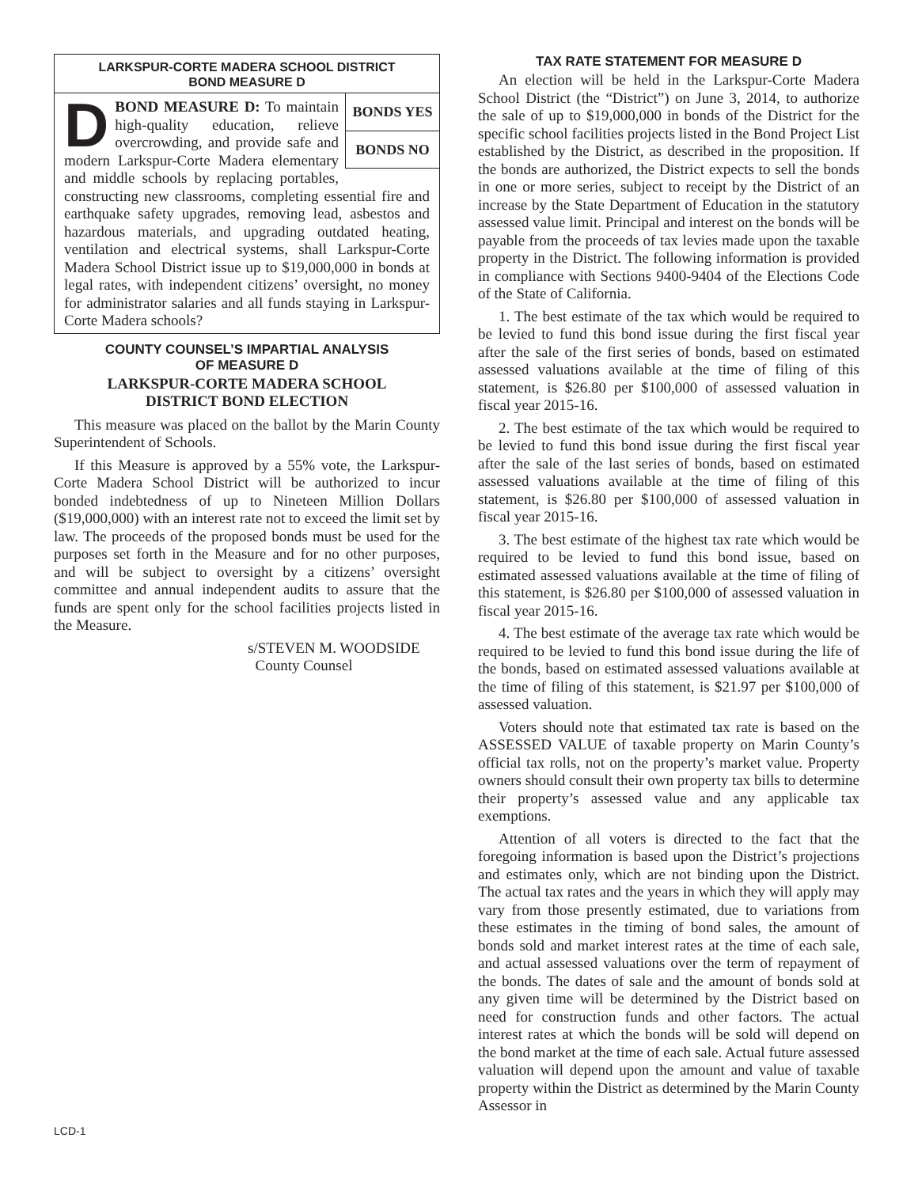LARKSPUR-CORTE MADERA SCHOOL DISTRICT
BOND MEASURE D
BONDS YES
BONDS NO
DBOND MEASURE D: To maintain high-quality education, relieve overcrowding, and provide safe and modern Larkspur-Corte Madera elementary and middle schools by replacing portables, constructing new classrooms, completing essential fire and earthquake safety upgrades, removing lead, asbestos and hazardous materials, and upgrading outdated heating, ventilation and electrical systems, shall Larkspur-Corte Madera School District issue up to $19,000,000 in bonds at legal rates, with independent citizens’ oversight, no money for administrator salaries and all funds staying in Larkspur-Corte Madera schools?
COUNTY COUNSEL’S IMPARTIAL ANALYSIS
OF MEASURE D
LARKSPUR-CORTE MADERA SCHOOL
DISTRICT BOND ELECTION
This measure was placed on the ballot by the Marin County Superintendent of Schools.
If this Measure is approved by a 55% vote, the Larkspur-Corte Madera School District will be authorized to incur bonded indebtedness of up to Nineteen Million Dollars ($19,000,000) with an interest rate not to exceed the limit set by law. The proceeds of the proposed bonds must be used for the purposes set forth in the Measure and for no other purposes, and will be subject to oversight by a citizens’ oversight committee and annual independent audits to assure that the funds are spent only for the school facilities projects listed in the Measure.
s/STEVEN M. WOODSIDE
County Counsel
TAX RATE STATEMENT FOR MEASURE D
An election will be held in the Larkspur-Corte Madera School District (the “District”) on June 3, 2014, to authorize the sale of up to $19,000,000 in bonds of the District for the specific school facilities projects listed in the Bond Project List established by the District, as described in the proposition. If the bonds are authorized, the District expects to sell the bonds in one or more series, subject to receipt by the District of an increase by the State Department of Education in the statutory assessed value limit. Principal and interest on the bonds will be payable from the proceeds of tax levies made upon the taxable property in the District. The following information is provided in compliance with Sections 9400-9404 of the Elections Code of the State of California.
1. The best estimate of the tax which would be required to be levied to fund this bond issue during the first fiscal year after the sale of the first series of bonds, based on estimated assessed valuations available at the time of filing of this statement, is $26.80 per $100,000 of assessed valuation in fiscal year 2015-16.
2. The best estimate of the tax which would be required to be levied to fund this bond issue during the first fiscal year after the sale of the last series of bonds, based on estimated assessed valuations available at the time of filing of this statement, is $26.80 per $100,000 of assessed valuation in fiscal year 2015-16.
3. The best estimate of the highest tax rate which would be required to be levied to fund this bond issue, based on estimated assessed valuations available at the time of filing of this statement, is $26.80 per $100,000 of assessed valuation in fiscal year 2015-16.
4. The best estimate of the average tax rate which would be required to be levied to fund this bond issue during the life of the bonds, based on estimated assessed valuations available at the time of filing of this statement, is $21.97 per $100,000 of assessed valuation.
Voters should note that estimated tax rate is based on the ASSESSED VALUE of taxable property on Marin County’s official tax rolls, not on the property’s market value. Property owners should consult their own property tax bills to determine their property’s assessed value and any applicable tax exemptions.
Attention of all voters is directed to the fact that the foregoing information is based upon the District’s projections and estimates only, which are not binding upon the District. The actual tax rates and the years in which they will apply may vary from those presently estimated, due to variations from these estimates in the timing of bond sales, the amount of bonds sold and market interest rates at the time of each sale, and actual assessed valuations over the term of repayment of the bonds. The dates of sale and the amount of bonds sold at any given time will be determined by the District based on need for construction funds and other factors. The actual interest rates at which the bonds will be sold will depend on the bond market at the time of each sale. Actual future assessed valuation will depend upon the amount and value of taxable property within the District as determined by the Marin County Assessor in
LCD-1